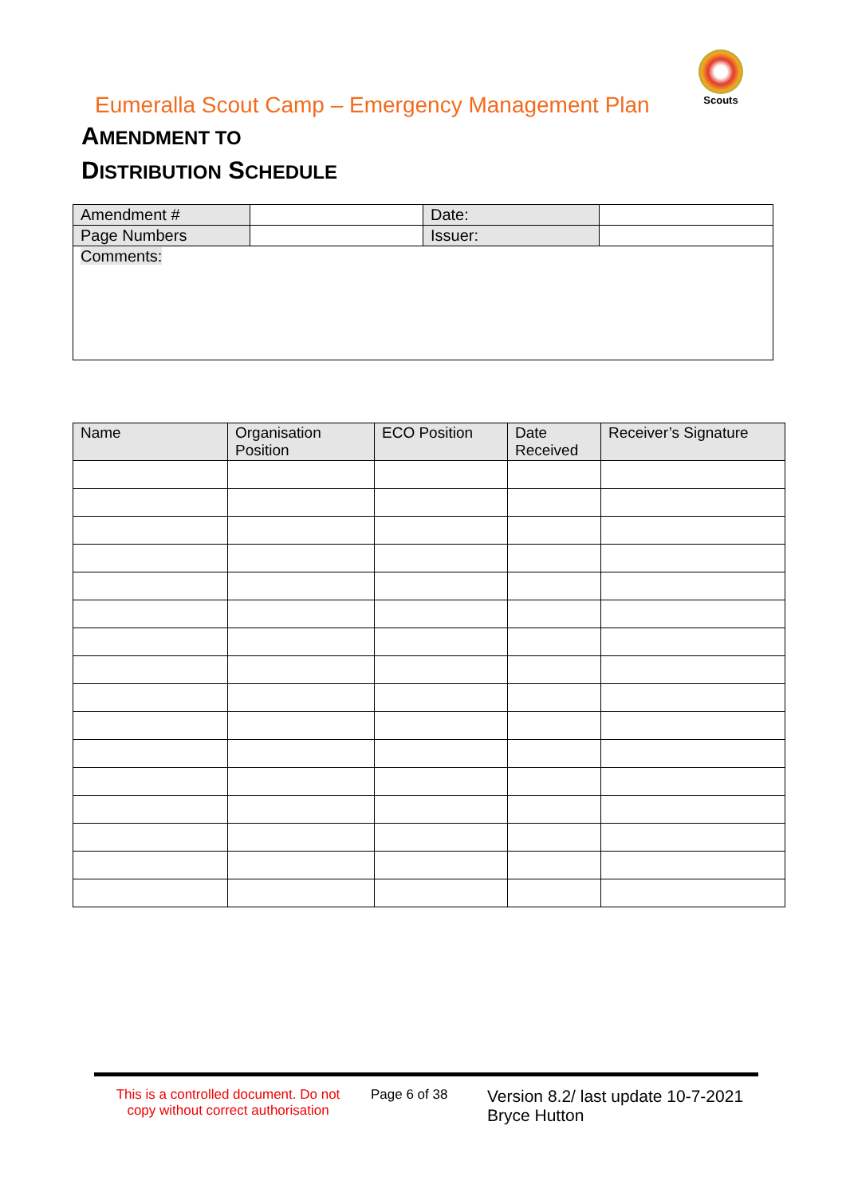Eumeralla Scout Camp – Emergency Management Plan
Scouts
AMENDMENT TO
DISTRIBUTION SCHEDULE
| Amendment # | | Date: | |
| Page Numbers | | Issuer: | |
| Comments: | | | |
| Name | Organisation Position | ECO Position | Date Received | Receiver’s Signature |
| --- | --- | --- | --- | --- |
This is a controlled document. Do not copy without correct authorisation
Page 6 of 38
Version 8.2/ last update 10-7-2021
Bryce Hutton